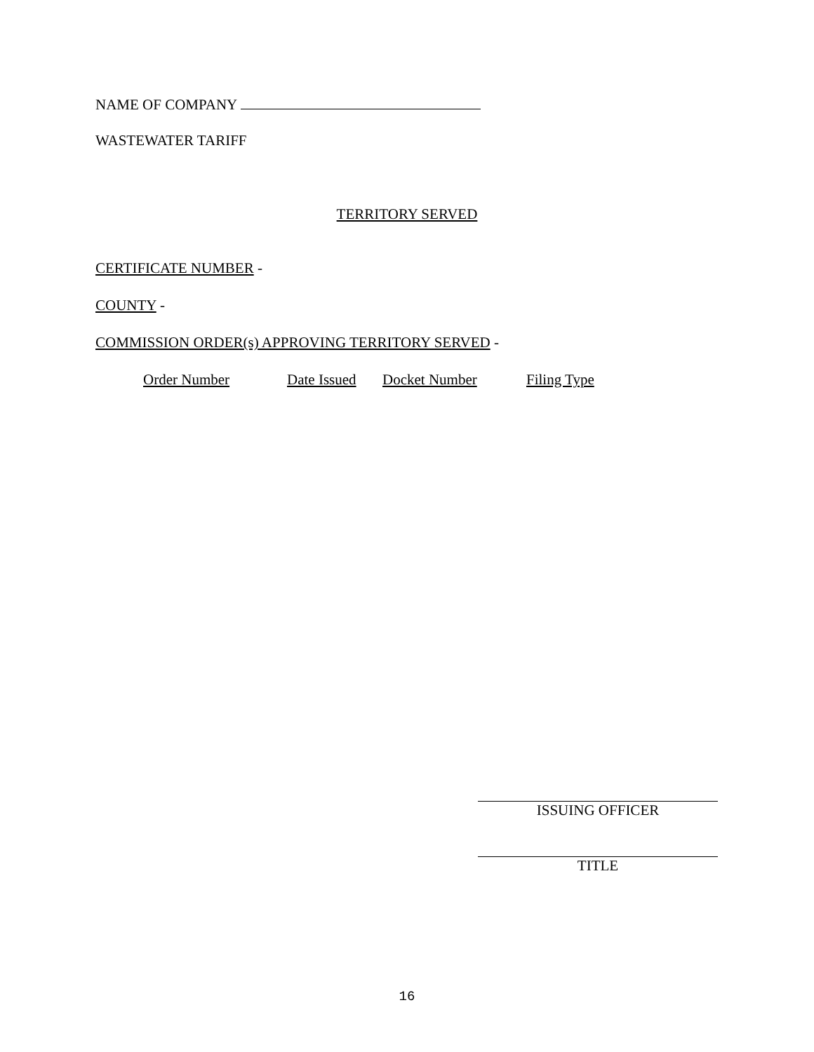NAME OF COMPANY
WASTEWATER TARIFF
TERRITORY SERVED
CERTIFICATE NUMBER -
COUNTY -
COMMISSION ORDER(s) APPROVING TERRITORY SERVED -
Order Number Date Issued Docket Number Filing Type
ISSUING OFFICER
TITLE
16